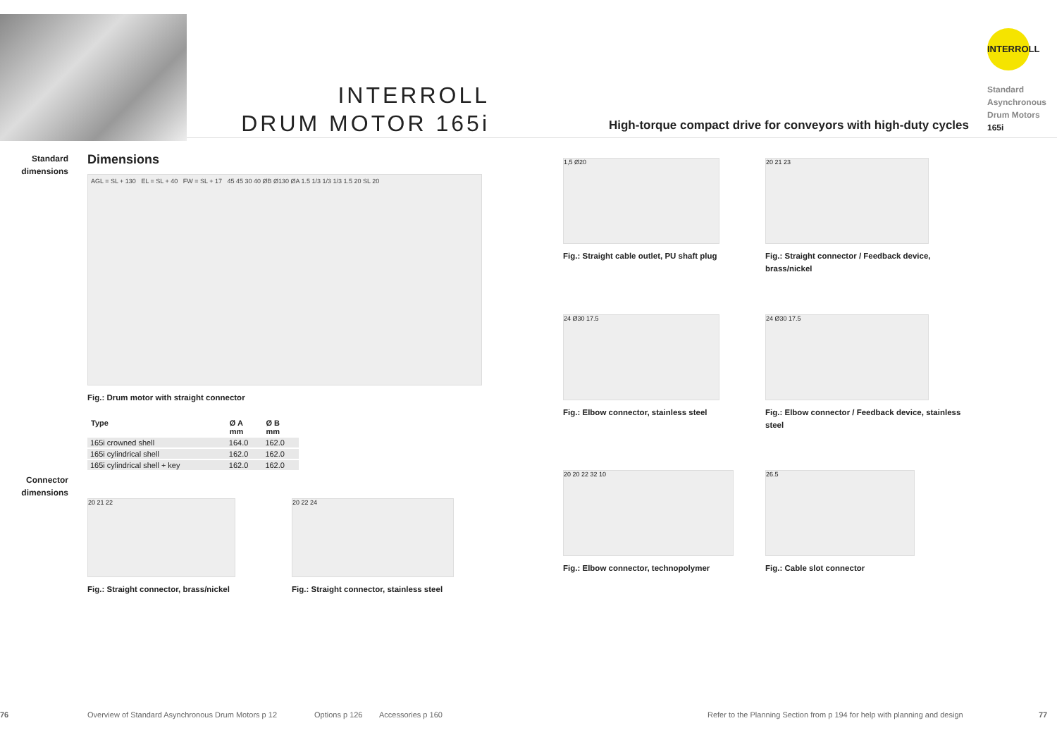INTERROLL
DRUM MOTOR 165i
High-torque compact drive for conveyors with high-duty cycles
INTERROLL
Standard
Asynchronous
Drum Motors
165i
Standard
dimensions
Connector
dimensions
Dimensions
AGL = SL + 130 EL = SL + 40 FW = SL + 17 45 45 30 40 ØB Ø130 ØA 1.5 1/3 1/3 1/3 1.5 20 SL 20
Fig.: Drum motor with straight connector
| Type | Ø A mm | Ø B mm |
| --- | --- | --- |
| 165i crowned shell | 164.0 | 162.0 |
| 165i cylindrical shell | 162.0 | 162.0 |
| 165i cylindrical shell + key | 162.0 | 162.0 |
20 21 22
Fig.: Straight connector, brass/nickel
20 22 24
Fig.: Straight connector, stainless steel
1,5 Ø20
Fig.: Straight cable outlet, PU shaft plug
20 21 23
Fig.: Straight connector / Feedback device, brass/nickel
24 Ø30 17.5
Fig.: Elbow connector, stainless steel
24 Ø30 17.5
Fig.: Elbow connector / Feedback device, stainless steel
20 20 22 32 10
Fig.: Elbow connector, technopolymer
26.5
Fig.: Cable slot connector
76 Overview of Standard Asynchronous Drum Motors p 12 Options p 126 Accessories p 160 Refer to the Planning Section from p 194 for help with planning and design 77